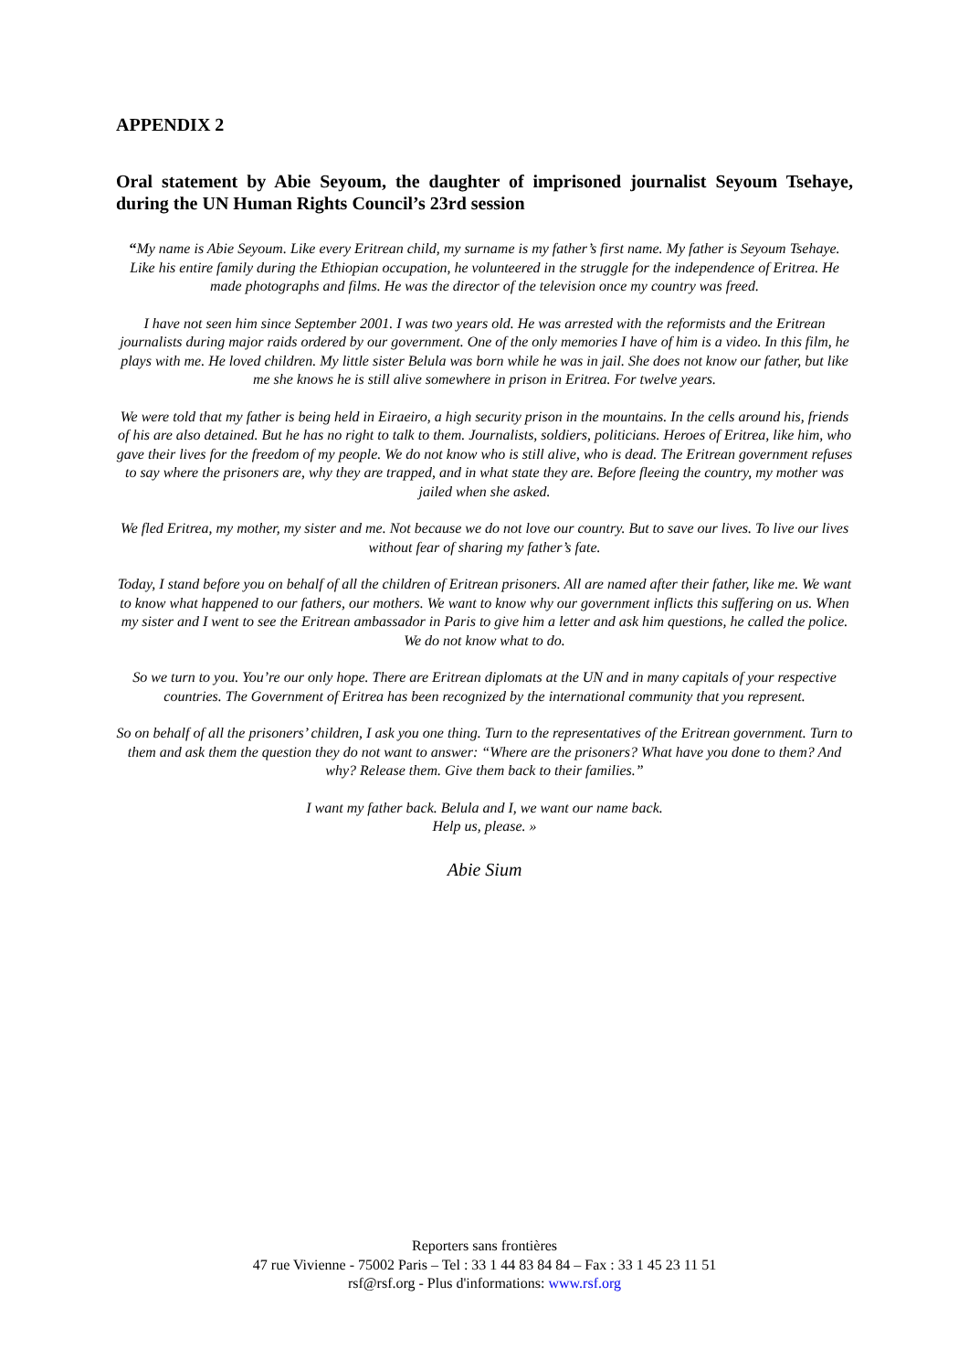APPENDIX 2
Oral statement by Abie Seyoum, the daughter of imprisoned journalist Seyoum Tsehaye, during the UN Human Rights Council’s 23rd session
“My name is Abie Seyoum. Like every Eritrean child, my surname is my father’s first name. My father is Seyoum Tsehaye. Like his entire family during the Ethiopian occupation, he volunteered in the struggle for the independence of Eritrea. He made photographs and films. He was the director of the television once my country was freed.
I have not seen him since September 2001. I was two years old. He was arrested with the reformists and the Eritrean journalists during major raids ordered by our government. One of the only memories I have of him is a video. In this film, he plays with me. He loved children. My little sister Belula was born while he was in jail. She does not know our father, but like me she knows he is still alive somewhere in prison in Eritrea. For twelve years.
We were told that my father is being held in Eiraeiro, a high security prison in the mountains. In the cells around his, friends of his are also detained. But he has no right to talk to them. Journalists, soldiers, politicians. Heroes of Eritrea, like him, who gave their lives for the freedom of my people. We do not know who is still alive, who is dead. The Eritrean government refuses to say where the prisoners are, why they are trapped, and in what state they are. Before fleeing the country, my mother was jailed when she asked.
We fled Eritrea, my mother, my sister and me. Not because we do not love our country. But to save our lives. To live our lives without fear of sharing my father’s fate.
Today, I stand before you on behalf of all the children of Eritrean prisoners. All are named after their father, like me. We want to know what happened to our fathers, our mothers. We want to know why our government inflicts this suffering on us. When my sister and I went to see the Eritrean ambassador in Paris to give him a letter and ask him questions, he called the police. We do not know what to do.
So we turn to you. You’re our only hope. There are Eritrean diplomats at the UN and in many capitals of your respective countries. The Government of Eritrea has been recognized by the international community that you represent.
So on behalf of all the prisoners’ children, I ask you one thing. Turn to the representatives of the Eritrean government. Turn to them and ask them the question they do not want to answer: “Where are the prisoners? What have you done to them? And why? Release them. Give them back to their families.”
I want my father back. Belula and I, we want our name back.
Help us, please. »
Abie Sium
Reporters sans frontières
47 rue Vivienne - 75002 Paris – Tel : 33 1 44 83 84 84 – Fax : 33 1 45 23 11 51
rsf@rsf.org - Plus d'informations: www.rsf.org